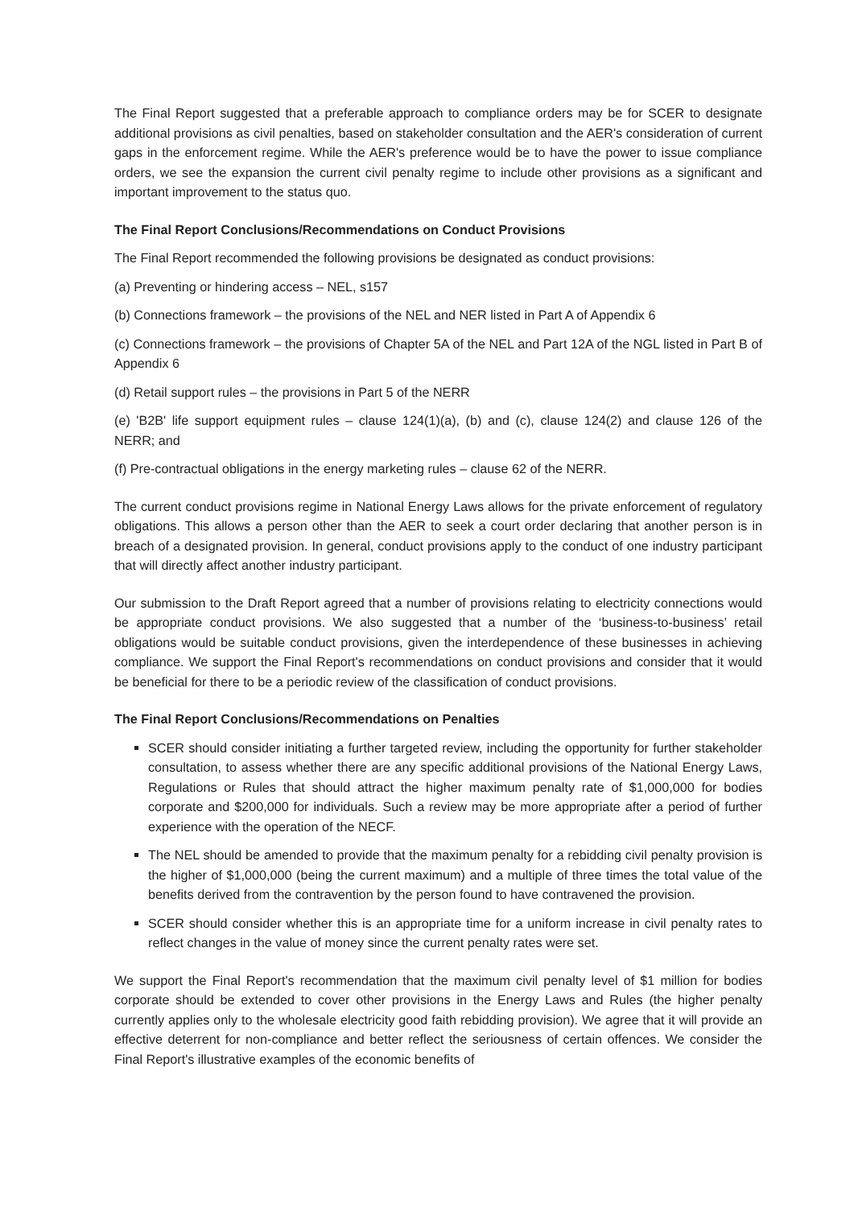The Final Report suggested that a preferable approach to compliance orders may be for SCER to designate additional provisions as civil penalties, based on stakeholder consultation and the AER's consideration of current gaps in the enforcement regime. While the AER's preference would be to have the power to issue compliance orders, we see the expansion the current civil penalty regime to include other provisions as a significant and important improvement to the status quo.
The Final Report Conclusions/Recommendations on Conduct Provisions
The Final Report recommended the following provisions be designated as conduct provisions:
(a) Preventing or hindering access – NEL, s157
(b) Connections framework – the provisions of the NEL and NER listed in Part A of Appendix 6
(c) Connections framework – the provisions of Chapter 5A of the NEL and Part 12A of the NGL listed in Part B of Appendix 6
(d) Retail support rules – the provisions in Part 5 of the NERR
(e) 'B2B' life support equipment rules – clause 124(1)(a), (b) and (c), clause 124(2) and clause 126 of the NERR; and
(f) Pre-contractual obligations in the energy marketing rules – clause 62 of the NERR.
The current conduct provisions regime in National Energy Laws allows for the private enforcement of regulatory obligations. This allows a person other than the AER to seek a court order declaring that another person is in breach of a designated provision. In general, conduct provisions apply to the conduct of one industry participant that will directly affect another industry participant.
Our submission to the Draft Report agreed that a number of provisions relating to electricity connections would be appropriate conduct provisions. We also suggested that a number of the ‘business-to-business’ retail obligations would be suitable conduct provisions, given the interdependence of these businesses in achieving compliance. We support the Final Report's recommendations on conduct provisions and consider that it would be beneficial for there to be a periodic review of the classification of conduct provisions.
The Final Report Conclusions/Recommendations on Penalties
SCER should consider initiating a further targeted review, including the opportunity for further stakeholder consultation, to assess whether there are any specific additional provisions of the National Energy Laws, Regulations or Rules that should attract the higher maximum penalty rate of $1,000,000 for bodies corporate and $200,000 for individuals. Such a review may be more appropriate after a period of further experience with the operation of the NECF.
The NEL should be amended to provide that the maximum penalty for a rebidding civil penalty provision is the higher of $1,000,000 (being the current maximum) and a multiple of three times the total value of the benefits derived from the contravention by the person found to have contravened the provision.
SCER should consider whether this is an appropriate time for a uniform increase in civil penalty rates to reflect changes in the value of money since the current penalty rates were set.
We support the Final Report's recommendation that the maximum civil penalty level of $1 million for bodies corporate should be extended to cover other provisions in the Energy Laws and Rules (the higher penalty currently applies only to the wholesale electricity good faith rebidding provision). We agree that it will provide an effective deterrent for non-compliance and better reflect the seriousness of certain offences. We consider the Final Report's illustrative examples of the economic benefits of